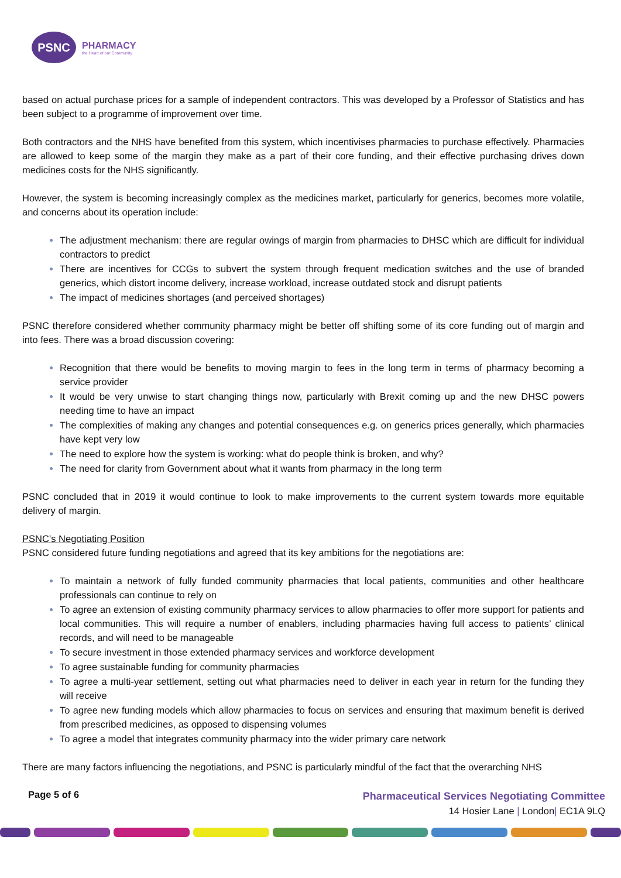PSNC
PHARMACY
the Heart of our Community
based on actual purchase prices for a sample of independent contractors. This was developed by a Professor of Statistics and has been subject to a programme of improvement over time.
Both contractors and the NHS have benefited from this system, which incentivises pharmacies to purchase effectively. Pharmacies are allowed to keep some of the margin they make as a part of their core funding, and their effective purchasing drives down medicines costs for the NHS significantly.
However, the system is becoming increasingly complex as the medicines market, particularly for generics, becomes more volatile, and concerns about its operation include:
The adjustment mechanism: there are regular owings of margin from pharmacies to DHSC which are difficult for individual contractors to predict
There are incentives for CCGs to subvert the system through frequent medication switches and the use of branded generics, which distort income delivery, increase workload, increase outdated stock and disrupt patients
The impact of medicines shortages (and perceived shortages)
PSNC therefore considered whether community pharmacy might be better off shifting some of its core funding out of margin and into fees. There was a broad discussion covering:
Recognition that there would be benefits to moving margin to fees in the long term in terms of pharmacy becoming a service provider
It would be very unwise to start changing things now, particularly with Brexit coming up and the new DHSC powers needing time to have an impact
The complexities of making any changes and potential consequences e.g. on generics prices generally, which pharmacies have kept very low
The need to explore how the system is working: what do people think is broken, and why?
The need for clarity from Government about what it wants from pharmacy in the long term
PSNC concluded that in 2019 it would continue to look to make improvements to the current system towards more equitable delivery of margin.
PSNC’s Negotiating Position
PSNC considered future funding negotiations and agreed that its key ambitions for the negotiations are:
To maintain a network of fully funded community pharmacies that local patients, communities and other healthcare professionals can continue to rely on
To agree an extension of existing community pharmacy services to allow pharmacies to offer more support for patients and local communities. This will require a number of enablers, including pharmacies having full access to patients’ clinical records, and will need to be manageable
To secure investment in those extended pharmacy services and workforce development
To agree sustainable funding for community pharmacies
To agree a multi-year settlement, setting out what pharmacies need to deliver in each year in return for the funding they will receive
To agree new funding models which allow pharmacies to focus on services and ensuring that maximum benefit is derived from prescribed medicines, as opposed to dispensing volumes
To agree a model that integrates community pharmacy into the wider primary care network
There are many factors influencing the negotiations, and PSNC is particularly mindful of the fact that the overarching NHS
Page 5 of 6
Pharmaceutical Services Negotiating Committee
14 Hosier Lane | London| EC1A 9LQ